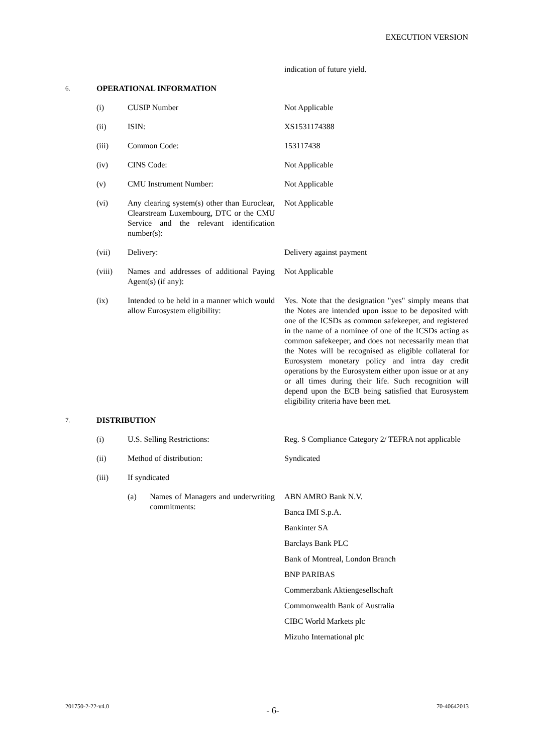EXECUTION VERSION
indication of future yield.
6.
OPERATIONAL INFORMATION
(i) CUSIP Number Not Applicable
(ii) ISIN: XS1531174388
(iii) Common Code: 153117438
(iv) CINS Code: Not Applicable
(v) CMU Instrument Number: Not Applicable
(vi) Any clearing system(s) other than Euroclear, Clearstream Luxembourg, DTC or the CMU Service and the relevant identification number(s):
Not Applicable
(vii) Delivery: Delivery against payment
(viii) Names and addresses of additional Paying Agent(s) (if any):
Not Applicable
(ix) Intended to be held in a manner which would allow Eurosystem eligibility:
Yes. Note that the designation "yes" simply means that the Notes are intended upon issue to be deposited with one of the ICSDs as common safekeeper, and registered in the name of a nominee of one of the ICSDs acting as common safekeeper, and does not necessarily mean that the Notes will be recognised as eligible collateral for Eurosystem monetary policy and intra day credit operations by the Eurosystem either upon issue or at any or all times during their life. Such recognition will depend upon the ECB being satisfied that Eurosystem eligibility criteria have been met.
7.
DISTRIBUTION
(i) U.S. Selling Restrictions: Reg. S Compliance Category 2/ TEFRA not applicable
(ii) Method of distribution: Syndicated
(iii) If syndicated
(a) Names of Managers and underwriting commitments:
ABN AMRO Bank N.V.
Banca IMI S.p.A.
Bankinter SA
Barclays Bank PLC
Bank of Montreal, London Branch
BNP PARIBAS
Commerzbank Aktiengesellschaft
Commonwealth Bank of Australia
CIBC World Markets plc
Mizuho International plc
201750-2-22-v4.0
- 6-
70-40642013